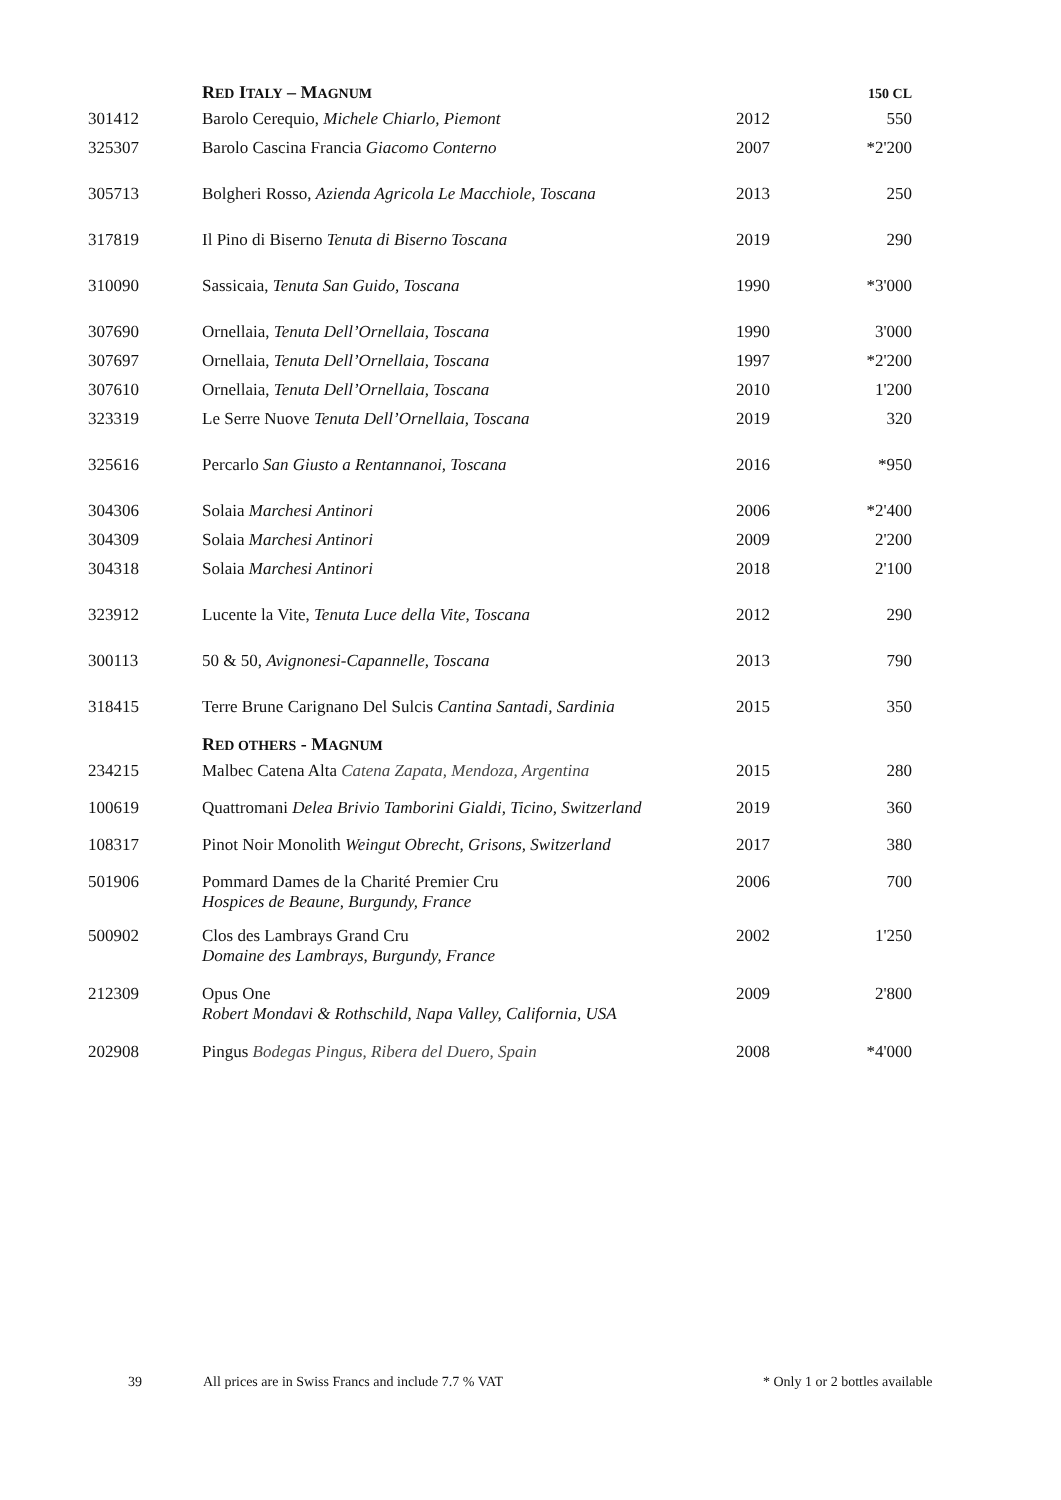| | R ED I TALY – M AGNUM | | 150 CL |
| 301412 | Barolo Cerequio, Michele Chiarlo, Piemont | 2012 | 550 |
| 325307 | Barolo Cascina Francia Giacomo Conterno | 2007 | *2'200 |
| 305713 | Bolgheri Rosso, Azienda Agricola Le Macchiole, Toscana | 2013 | 250 |
| 317819 | Il Pino di Biserno Tenuta di Biserno Toscana | 2019 | 290 |
| 310090 | Sassicaia, Tenuta San Guido, Toscana | 1990 | *3'000 |
| 307690 | Ornellaia, Tenuta Dell’Ornellaia, Toscana | 1990 | 3'000 |
| 307697 | Ornellaia, Tenuta Dell’Ornellaia, Toscana | 1997 | *2'200 |
| 307610 | Ornellaia, Tenuta Dell’Ornellaia, Toscana | 2010 | 1'200 |
| 323319 | Le Serre Nuove Tenuta Dell’Ornellaia, Toscana | 2019 | 320 |
| 325616 | Percarlo San Giusto a Rentannanoi, Toscana | 2016 | *950 |
| 304306 | Solaia Marchesi Antinori | 2006 | *2'400 |
| 304309 | Solaia Marchesi Antinori | 2009 | 2'200 |
| 304318 | Solaia Marchesi Antinori | 2018 | 2'100 |
| 323912 | Lucente la Vite, Tenuta Luce della Vite, Toscana | 2012 | 290 |
| 300113 | 50 & 50, Avignonesi-Capannelle, Toscana | 2013 | 790 |
| 318415 | Terre Brune Carignano Del Sulcis Cantina Santadi, Sardinia | 2015 | 350 |
| | R ED OTHERS - M AGNUM | | |
| 234215 | Malbec Catena Alta Catena Zapata, Mendoza, Argentina | 2015 | 280 |
| 100619 | Quattromani Delea Brivio Tamborini Gialdi, Ticino, Switzerland | 2019 | 360 |
| 108317 | Pinot Noir Monolith Weingut Obrecht, Grisons, Switzerland | 2017 | 380 |
| 501906 | Pommard Dames de la Charité Premier Cru Hospices de Beaune, Burgundy, France | 2006 | 700 |
| 500902 | Clos des Lambrays Grand Cru Domaine des Lambrays, Burgundy, France | 2002 | 1'250 |
| 212309 | Opus One Robert Mondavi & Rothschild, Napa Valley, California, USA | 2009 | 2'800 |
| 202908 | Pingus Bodegas Pingus, Ribera del Duero, Spain | 2008 | *4'000 |
39 All prices are in Swiss Francs and include 7.7 % VAT * Only 1 or 2 bottles available